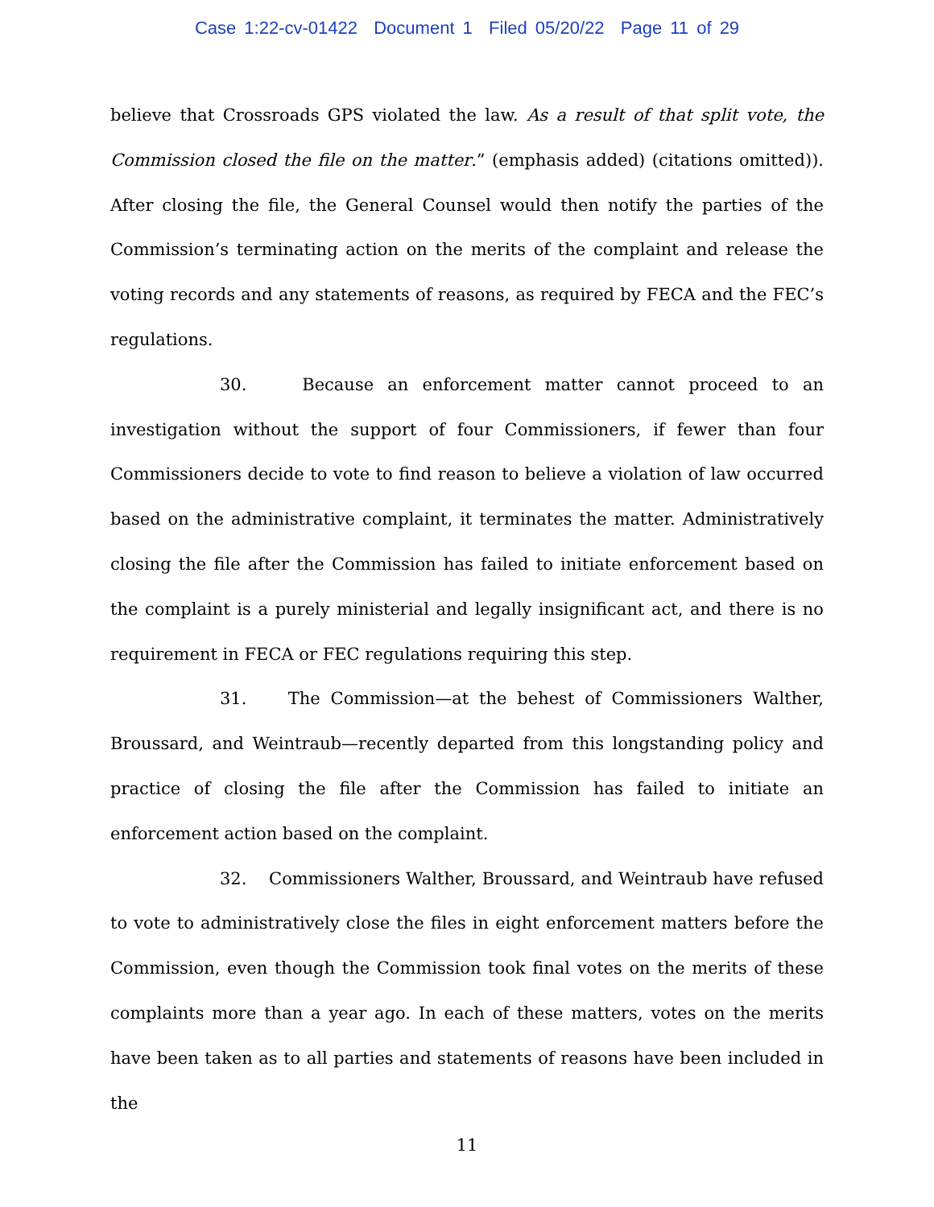Case 1:22-cv-01422 Document 1 Filed 05/20/22 Page 11 of 29
believe that Crossroads GPS violated the law. As a result of that split vote, the Commission closed the file on the matter.” (emphasis added) (citations omitted)). After closing the file, the General Counsel would then notify the parties of the Commission’s terminating action on the merits of the complaint and release the voting records and any statements of reasons, as required by FECA and the FEC’s regulations.
30. Because an enforcement matter cannot proceed to an investigation without the support of four Commissioners, if fewer than four Commissioners decide to vote to find reason to believe a violation of law occurred based on the administrative complaint, it terminates the matter. Administratively closing the file after the Commission has failed to initiate enforcement based on the complaint is a purely ministerial and legally insignificant act, and there is no requirement in FECA or FEC regulations requiring this step.
31. The Commission—at the behest of Commissioners Walther, Broussard, and Weintraub—recently departed from this longstanding policy and practice of closing the file after the Commission has failed to initiate an enforcement action based on the complaint.
32. Commissioners Walther, Broussard, and Weintraub have refused to vote to administratively close the files in eight enforcement matters before the Commission, even though the Commission took final votes on the merits of these complaints more than a year ago. In each of these matters, votes on the merits have been taken as to all parties and statements of reasons have been included in the
11